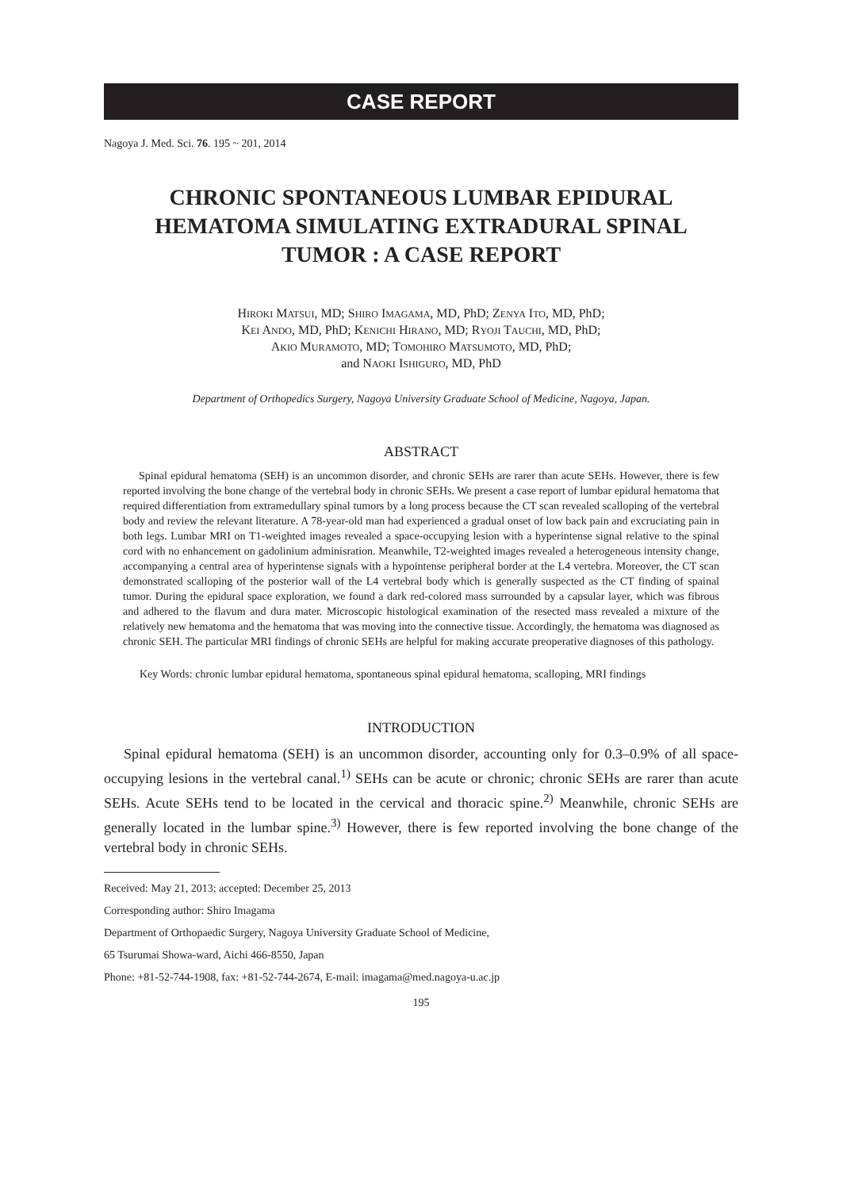CASE REPORT
Nagoya J. Med. Sci. 76. 195 ~ 201, 2014
CHRONIC SPONTANEOUS LUMBAR EPIDURAL HEMATOMA SIMULATING EXTRADURAL SPINAL TUMOR : A CASE REPORT
HIROKI MATSUI, MD; SHIRO IMAGAMA, MD, PhD; ZENYA ITO, MD, PhD;
KEI ANDO, MD, PhD; KENICHI HIRANO, MD; RYOJI TAUCHI, MD, PhD;
AKIO MURAMOTO, MD; TOMOHIRO MATSUMOTO, MD, PhD;
and NAOKI ISHIGURO, MD, PhD
Department of Orthopedics Surgery, Nagoya University Graduate School of Medicine, Nagoya, Japan.
ABSTRACT
Spinal epidural hematoma (SEH) is an uncommon disorder, and chronic SEHs are rarer than acute SEHs. However, there is few reported involving the bone change of the vertebral body in chronic SEHs. We present a case report of lumbar epidural hematoma that required differentiation from extramedullary spinal tumors by a long process because the CT scan revealed scalloping of the vertebral body and review the relevant literature. A 78-year-old man had experienced a gradual onset of low back pain and excruciating pain in both legs. Lumbar MRI on T1-weighted images revealed a space-occupying lesion with a hyperintense signal relative to the spinal cord with no enhancement on gadolinium adminisration. Meanwhile, T2-weighted images revealed a heterogeneous intensity change, accompanying a central area of hyperintense signals with a hypointense peripheral border at the L4 vertebra. Moreover, the CT scan demonstrated scalloping of the posterior wall of the L4 vertebral body which is generally suspected as the CT finding of spainal tumor. During the epidural space exploration, we found a dark red-colored mass surrounded by a capsular layer, which was fibrous and adhered to the flavum and dura mater. Microscopic histological examination of the resected mass revealed a mixture of the relatively new hematoma and the hematoma that was moving into the connective tissue. Accordingly, the hematoma was diagnosed as chronic SEH. The particular MRI findings of chronic SEHs are helpful for making accurate preoperative diagnoses of this pathology.
Key Words: chronic lumbar epidural hematoma, spontaneous spinal epidural hematoma, scalloping, MRI findings
INTRODUCTION
Spinal epidural hematoma (SEH) is an uncommon disorder, accounting only for 0.3–0.9% of all space-occupying lesions in the vertebral canal.<sup>1)</sup> SEHs can be acute or chronic; chronic SEHs are rarer than acute SEHs. Acute SEHs tend to be located in the cervical and thoracic spine.<sup>2)</sup> Meanwhile, chronic SEHs are generally located in the lumbar spine.<sup>3)</sup> However, there is few reported involving the bone change of the vertebral body in chronic SEHs.
Received: May 21, 2013; accepted: December 25, 2013
Corresponding author: Shiro Imagama
Department of Orthopaedic Surgery, Nagoya University Graduate School of Medicine,
65 Tsurumai Showa-ward, Aichi 466-8550, Japan
Phone: +81-52-744-1908, fax: +81-52-744-2674, E-mail: imagama@med.nagoya-u.ac.jp
195